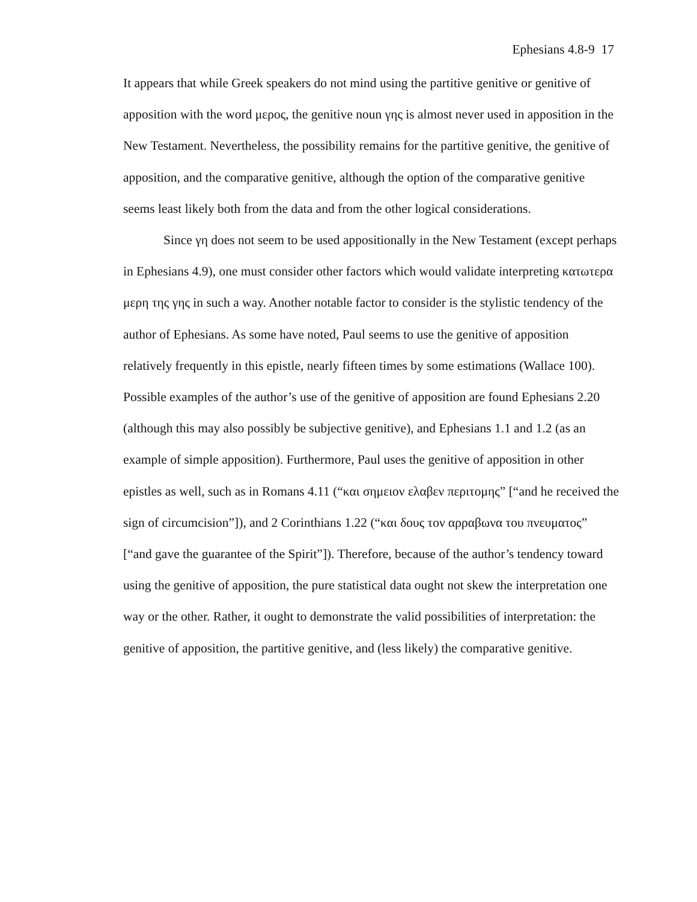Ephesians 4.8-9 17
It appears that while Greek speakers do not mind using the partitive genitive or genitive of apposition with the word μερος, the genitive noun γης is almost never used in apposition in the New Testament. Nevertheless, the possibility remains for the partitive genitive, the genitive of apposition, and the comparative genitive, although the option of the comparative genitive seems least likely both from the data and from the other logical considerations.
Since γη does not seem to be used appositionally in the New Testament (except perhaps in Ephesians 4.9), one must consider other factors which would validate interpreting κατωτερα μερη της γης in such a way. Another notable factor to consider is the stylistic tendency of the author of Ephesians. As some have noted, Paul seems to use the genitive of apposition relatively frequently in this epistle, nearly fifteen times by some estimations (Wallace 100). Possible examples of the author’s use of the genitive of apposition are found Ephesians 2.20 (although this may also possibly be subjective genitive), and Ephesians 1.1 and 1.2 (as an example of simple apposition). Furthermore, Paul uses the genitive of apposition in other epistles as well, such as in Romans 4.11 (“και σημειον ελαβεν περιτομης” [“and he received the sign of circumcision”]), and 2 Corinthians 1.22 (“και δους τον αρραβωνα του πνευματος” [“and gave the guarantee of the Spirit”]). Therefore, because of the author’s tendency toward using the genitive of apposition, the pure statistical data ought not skew the interpretation one way or the other. Rather, it ought to demonstrate the valid possibilities of interpretation: the genitive of apposition, the partitive genitive, and (less likely) the comparative genitive.